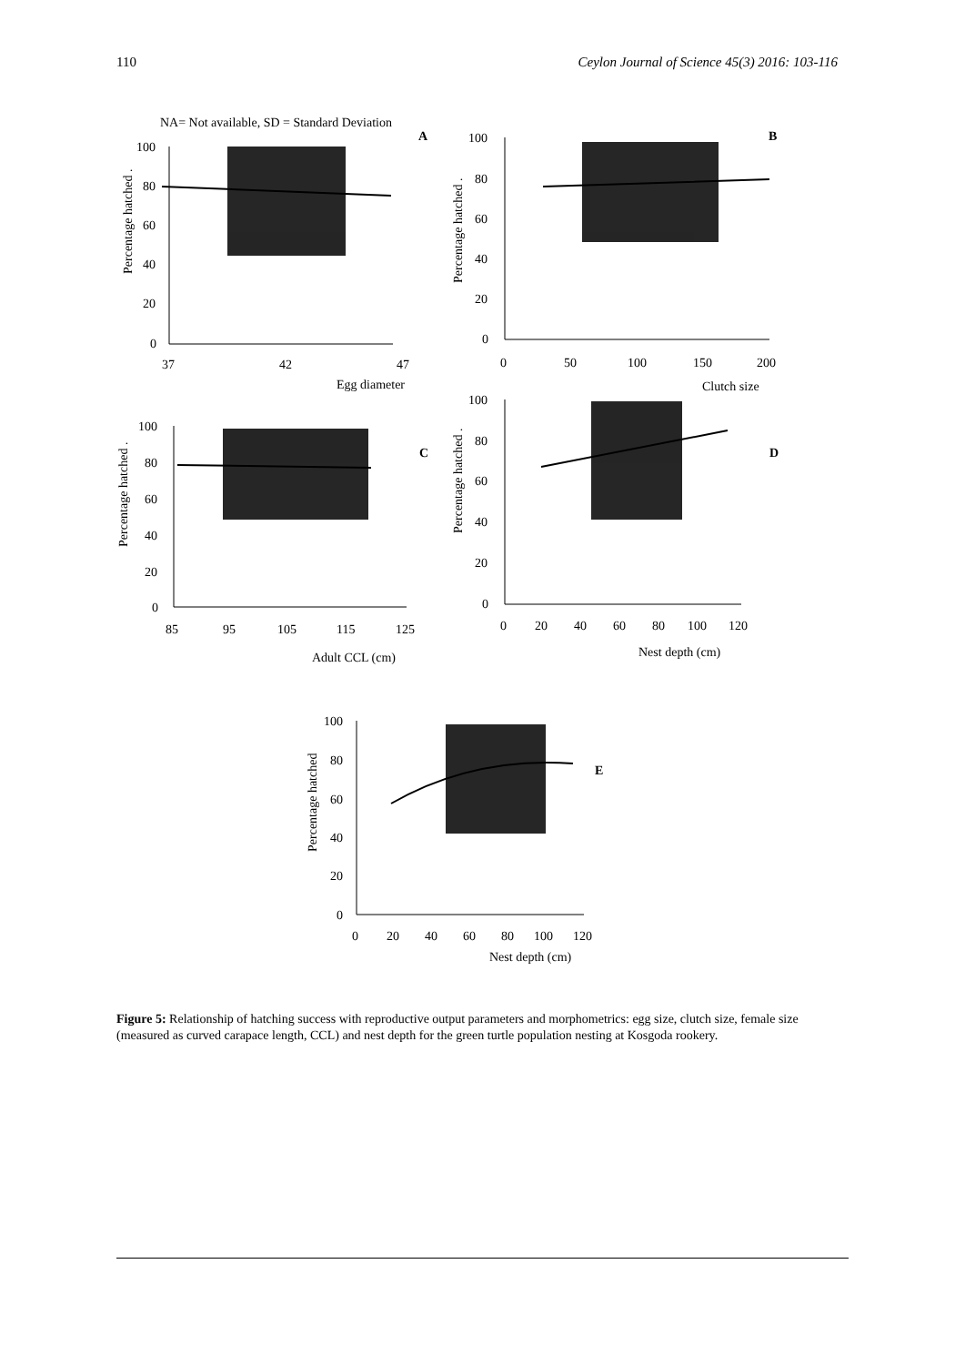110 Ceylon Journal of Science 45(3) 2016: 103-116
NA= Not available, SD = Standard Deviation
A
B
C
D
E
100
80
60
40
20
0
37
42
47
Egg diameter
Percentage hatched .
100
80
60
40
20
0
0
50
100
150
200
Clutch size
Percentage hatched .
100
80
60
40
20
0
85
95
105
115
125
Adult CCL (cm)
Percentage hatched .
100
80
60
40
20
0
0
20
40
60
80
100
120
Nest depth (cm)
Percentage hatched .
100
80
60
40
20
0
0
20
40
60
80
100
120
Nest depth (cm)
Percentage hatched
Figure 5: Relationship of hatching success with reproductive output parameters and morphometrics: egg size, clutch size, female size (measured as curved carapace length, CCL) and nest depth for the green turtle population nesting at Kosgoda rookery.